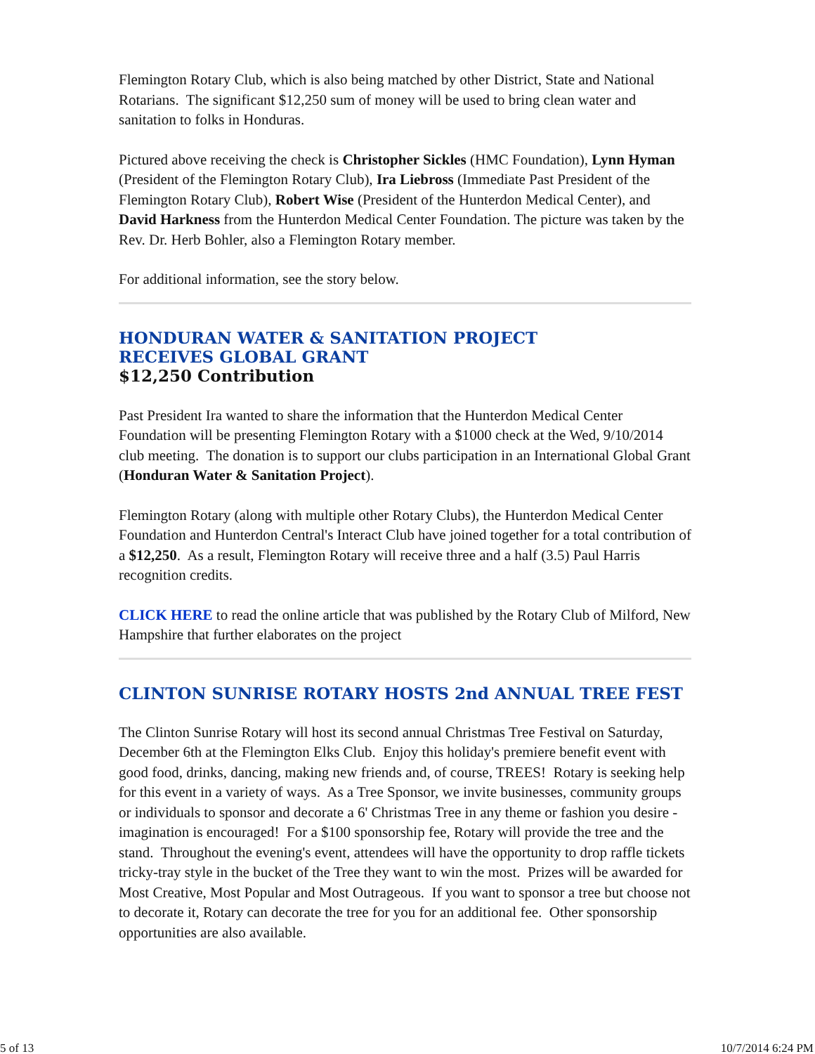Flemington Rotary Club, which is also being matched by other District, State and National Rotarians. The significant $12,250 sum of money will be used to bring clean water and sanitation to folks in Honduras.
Pictured above receiving the check is Christopher Sickles (HMC Foundation), Lynn Hyman (President of the Flemington Rotary Club), Ira Liebross (Immediate Past President of the Flemington Rotary Club), Robert Wise (President of the Hunterdon Medical Center), and David Harkness from the Hunterdon Medical Center Foundation. The picture was taken by the Rev. Dr. Herb Bohler, also a Flemington Rotary member.
For additional information, see the story below.
HONDURAN WATER & SANITATION PROJECT
RECEIVES GLOBAL GRANT
$12,250 Contribution
Past President Ira wanted to share the information that the Hunterdon Medical Center Foundation will be presenting Flemington Rotary with a $1000 check at the Wed, 9/10/2014 club meeting. The donation is to support our clubs participation in an International Global Grant (Honduran Water & Sanitation Project).
Flemington Rotary (along with multiple other Rotary Clubs), the Hunterdon Medical Center Foundation and Hunterdon Central's Interact Club have joined together for a total contribution of a $12,250. As a result, Flemington Rotary will receive three and a half (3.5) Paul Harris recognition credits.
CLICK HERE to read the online article that was published by the Rotary Club of Milford, New Hampshire that further elaborates on the project
CLINTON SUNRISE ROTARY HOSTS 2nd ANNUAL TREE FEST
The Clinton Sunrise Rotary will host its second annual Christmas Tree Festival on Saturday, December 6th at the Flemington Elks Club. Enjoy this holiday's premiere benefit event with good food, drinks, dancing, making new friends and, of course, TREES! Rotary is seeking help for this event in a variety of ways. As a Tree Sponsor, we invite businesses, community groups or individuals to sponsor and decorate a 6' Christmas Tree in any theme or fashion you desire - imagination is encouraged! For a $100 sponsorship fee, Rotary will provide the tree and the stand. Throughout the evening's event, attendees will have the opportunity to drop raffle tickets tricky-tray style in the bucket of the Tree they want to win the most. Prizes will be awarded for Most Creative, Most Popular and Most Outrageous. If you want to sponsor a tree but choose not to decorate it, Rotary can decorate the tree for you for an additional fee. Other sponsorship opportunities are also available.
5 of 13 10/7/2014 6:24 PM